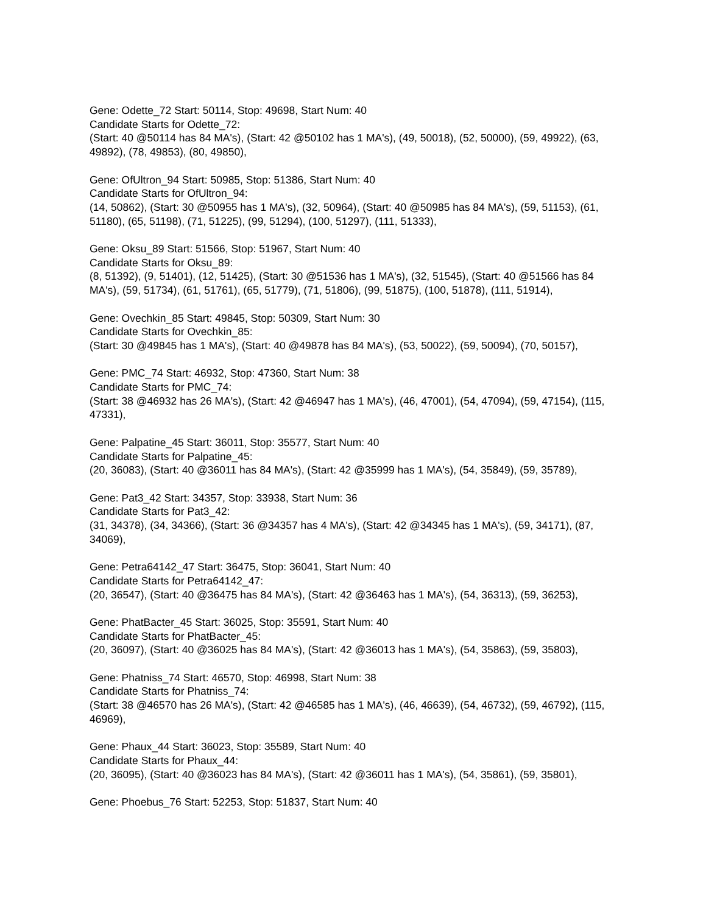Gene: Odette_72 Start: 50114, Stop: 49698, Start Num: 40
Candidate Starts for Odette_72:
(Start: 40 @50114 has 84 MA's), (Start: 42 @50102 has 1 MA's), (49, 50018), (52, 50000), (59, 49922), (63, 49892), (78, 49853), (80, 49850),
Gene: OfUltron_94 Start: 50985, Stop: 51386, Start Num: 40
Candidate Starts for OfUltron_94:
(14, 50862), (Start: 30 @50955 has 1 MA's), (32, 50964), (Start: 40 @50985 has 84 MA's), (59, 51153), (61, 51180), (65, 51198), (71, 51225), (99, 51294), (100, 51297), (111, 51333),
Gene: Oksu_89 Start: 51566, Stop: 51967, Start Num: 40
Candidate Starts for Oksu_89:
(8, 51392), (9, 51401), (12, 51425), (Start: 30 @51536 has 1 MA's), (32, 51545), (Start: 40 @51566 has 84 MA's), (59, 51734), (61, 51761), (65, 51779), (71, 51806), (99, 51875), (100, 51878), (111, 51914),
Gene: Ovechkin_85 Start: 49845, Stop: 50309, Start Num: 30
Candidate Starts for Ovechkin_85:
(Start: 30 @49845 has 1 MA's), (Start: 40 @49878 has 84 MA's), (53, 50022), (59, 50094), (70, 50157),
Gene: PMC_74 Start: 46932, Stop: 47360, Start Num: 38
Candidate Starts for PMC_74:
(Start: 38 @46932 has 26 MA's), (Start: 42 @46947 has 1 MA's), (46, 47001), (54, 47094), (59, 47154), (115, 47331),
Gene: Palpatine_45 Start: 36011, Stop: 35577, Start Num: 40
Candidate Starts for Palpatine_45:
(20, 36083), (Start: 40 @36011 has 84 MA's), (Start: 42 @35999 has 1 MA's), (54, 35849), (59, 35789),
Gene: Pat3_42 Start: 34357, Stop: 33938, Start Num: 36
Candidate Starts for Pat3_42:
(31, 34378), (34, 34366), (Start: 36 @34357 has 4 MA's), (Start: 42 @34345 has 1 MA's), (59, 34171), (87, 34069),
Gene: Petra64142_47 Start: 36475, Stop: 36041, Start Num: 40
Candidate Starts for Petra64142_47:
(20, 36547), (Start: 40 @36475 has 84 MA's), (Start: 42 @36463 has 1 MA's), (54, 36313), (59, 36253),
Gene: PhatBacter_45 Start: 36025, Stop: 35591, Start Num: 40
Candidate Starts for PhatBacter_45:
(20, 36097), (Start: 40 @36025 has 84 MA's), (Start: 42 @36013 has 1 MA's), (54, 35863), (59, 35803),
Gene: Phatniss_74 Start: 46570, Stop: 46998, Start Num: 38
Candidate Starts for Phatniss_74:
(Start: 38 @46570 has 26 MA's), (Start: 42 @46585 has 1 MA's), (46, 46639), (54, 46732), (59, 46792), (115, 46969),
Gene: Phaux_44 Start: 36023, Stop: 35589, Start Num: 40
Candidate Starts for Phaux_44:
(20, 36095), (Start: 40 @36023 has 84 MA's), (Start: 42 @36011 has 1 MA's), (54, 35861), (59, 35801),
Gene: Phoebus_76 Start: 52253, Stop: 51837, Start Num: 40